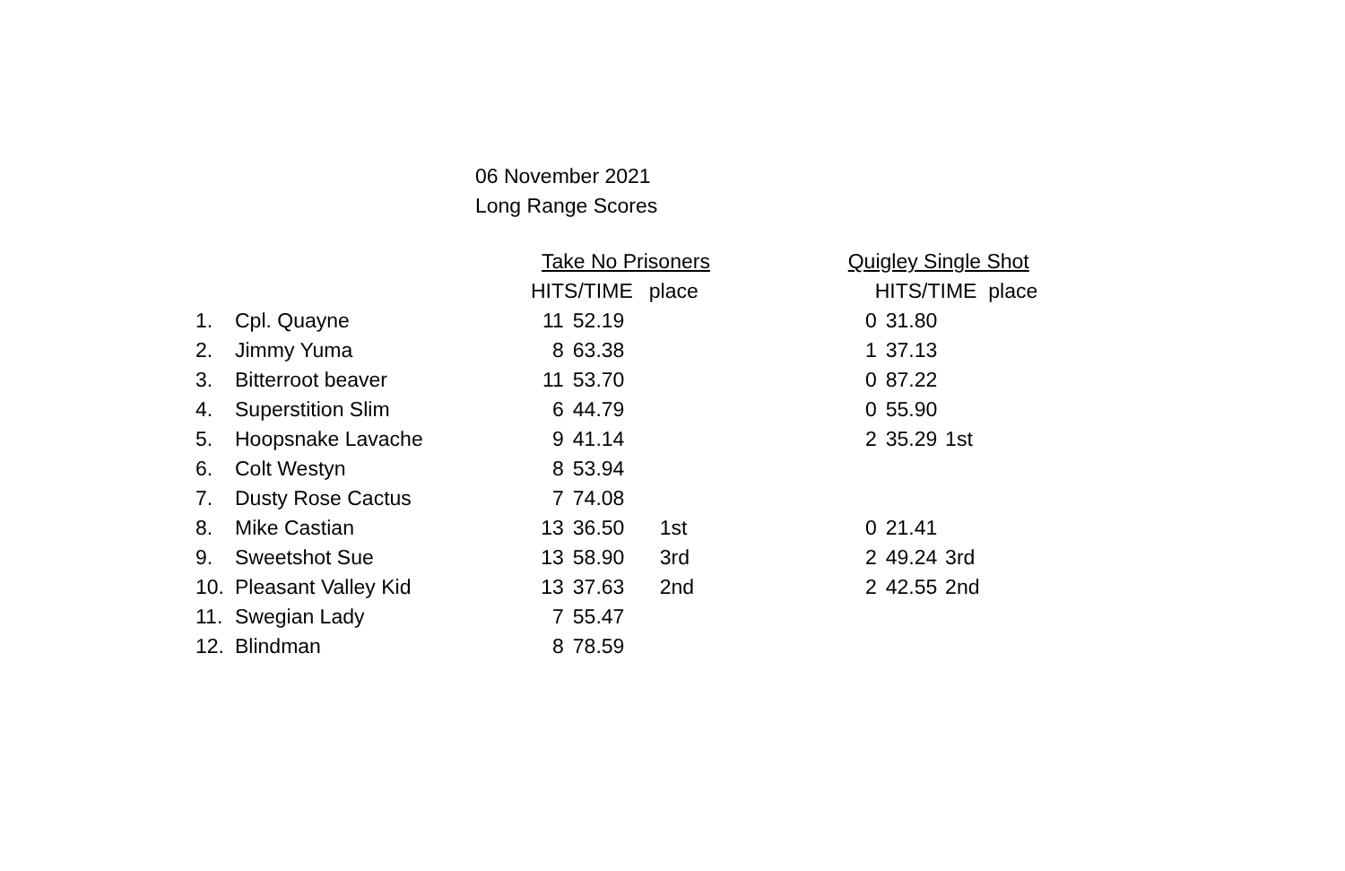06 November 2021
Long Range Scores
| | | Take No Prisoners | | | | | Quigley Single Shot | | |
| --- | --- | --- | --- | --- | --- | --- | --- | --- | --- |
| | | HITS/TIME | | place | | | HITS/TIME place | | |
| 1. | Cpl. Quayne | 11 | 52.19 | | | | 0 | 31.80 | |
| 2. | Jimmy Yuma | 8 | 63.38 | | | | 1 | 37.13 | |
| 3. | Bitterroot beaver | 11 | 53.70 | | | | 0 | 87.22 | |
| 4. | Superstition Slim | 6 | 44.79 | | | | 0 | 55.90 | |
| 5. | Hoopsnake Lavache | 9 | 41.14 | | | | 2 | 35.29 | 1st |
| 6. | Colt Westyn | 8 | 53.94 | | | | | | |
| 7. | Dusty Rose Cactus | 7 | 74.08 | | | | | | |
| 8. | Mike Castian | 13 | 36.50 | 1st | | | 0 | 21.41 | |
| 9. | Sweetshot Sue | 13 | 58.90 | 3rd | | | 2 | 49.24 | 3rd |
| 10. | Pleasant Valley Kid | 13 | 37.63 | 2nd | | | 2 | 42.55 | 2nd |
| 11. | Swegian Lady | 7 | 55.47 | | | | | | |
| 12. | Blindman | 8 | 78.59 | | | | | | |